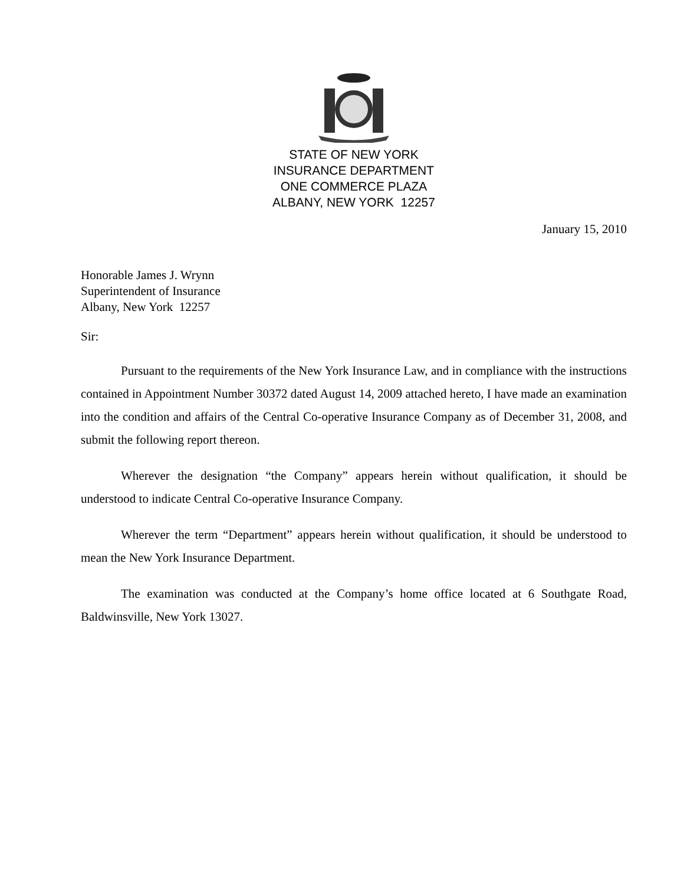STATE OF NEW YORK
INSURANCE DEPARTMENT
ONE COMMERCE PLAZA
ALBANY, NEW YORK 12257
January 15, 2010
Honorable James J. Wrynn
Superintendent of Insurance
Albany, New York 12257
Sir:
Pursuant to the requirements of the New York Insurance Law, and in compliance with the instructions contained in Appointment Number 30372 dated August 14, 2009 attached hereto, I have made an examination into the condition and affairs of the Central Co-operative Insurance Company as of December 31, 2008, and submit the following report thereon.
Wherever the designation “the Company” appears herein without qualification, it should be understood to indicate Central Co-operative Insurance Company.
Wherever the term “Department” appears herein without qualification, it should be understood to mean the New York Insurance Department.
The examination was conducted at the Company’s home office located at 6 Southgate Road, Baldwinsville, New York 13027.